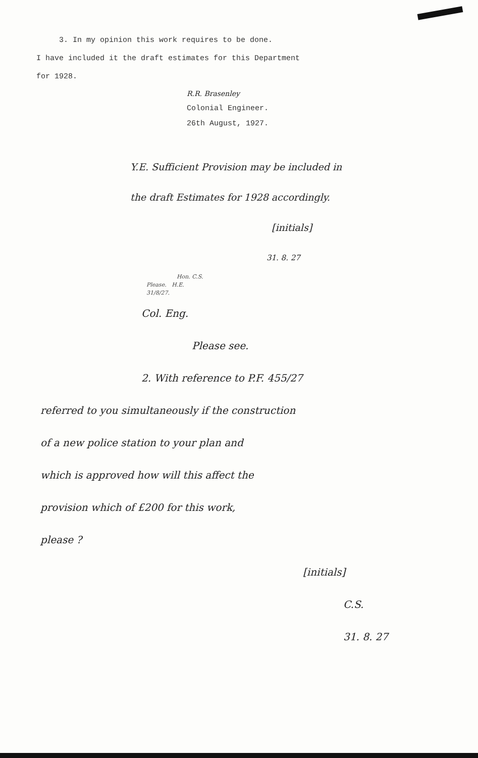3. In my opinion this work requires to be done.
I have included it the draft estimates for this Department
for 1928.
R.R. Brasenley
Colonial Engineer.
26th August, 1927.
Y.E. Sufficient Provision may be included in
the draft Estimates for 1928 accordingly.
[initials]
31. 8. 27
Hon. C.S.
Please. H.E.
31/8/27.
Col. Eng.
Please see.
2. With reference to P.F. 455/27
referred to you simultaneously if the construction
of a new police station to your plan and
which is approved how will this affect the
provision which of £200 for this work,
please ?
[initials]
C.S.
31. 8. 27